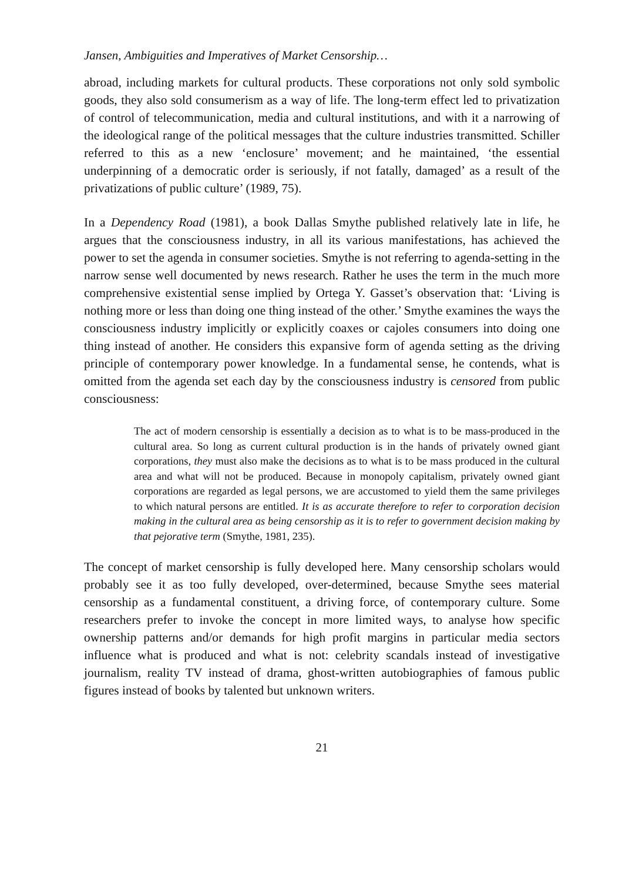Jansen, Ambiguities and Imperatives of Market Censorship…
abroad, including markets for cultural products. These corporations not only sold symbolic goods, they also sold consumerism as a way of life. The long-term effect led to privatization of control of telecommunication, media and cultural institutions, and with it a narrowing of the ideological range of the political messages that the culture industries transmitted. Schiller referred to this as a new ‘enclosure’ movement; and he maintained, ‘the essential underpinning of a democratic order is seriously, if not fatally, damaged’ as a result of the privatizations of public culture’ (1989, 75).
In a Dependency Road (1981), a book Dallas Smythe published relatively late in life, he argues that the consciousness industry, in all its various manifestations, has achieved the power to set the agenda in consumer societies. Smythe is not referring to agenda-setting in the narrow sense well documented by news research. Rather he uses the term in the much more comprehensive existential sense implied by Ortega Y. Gasset’s observation that: ‘Living is nothing more or less than doing one thing instead of the other.’ Smythe examines the ways the consciousness industry implicitly or explicitly coaxes or cajoles consumers into doing one thing instead of another. He considers this expansive form of agenda setting as the driving principle of contemporary power knowledge. In a fundamental sense, he contends, what is omitted from the agenda set each day by the consciousness industry is censored from public consciousness:
The act of modern censorship is essentially a decision as to what is to be mass-produced in the cultural area. So long as current cultural production is in the hands of privately owned giant corporations, they must also make the decisions as to what is to be mass produced in the cultural area and what will not be produced. Because in monopoly capitalism, privately owned giant corporations are regarded as legal persons, we are accustomed to yield them the same privileges to which natural persons are entitled. It is as accurate therefore to refer to corporation decision making in the cultural area as being censorship as it is to refer to government decision making by that pejorative term (Smythe, 1981, 235).
The concept of market censorship is fully developed here. Many censorship scholars would probably see it as too fully developed, over-determined, because Smythe sees material censorship as a fundamental constituent, a driving force, of contemporary culture. Some researchers prefer to invoke the concept in more limited ways, to analyse how specific ownership patterns and/or demands for high profit margins in particular media sectors influence what is produced and what is not: celebrity scandals instead of investigative journalism, reality TV instead of drama, ghost-written autobiographies of famous public figures instead of books by talented but unknown writers.
21